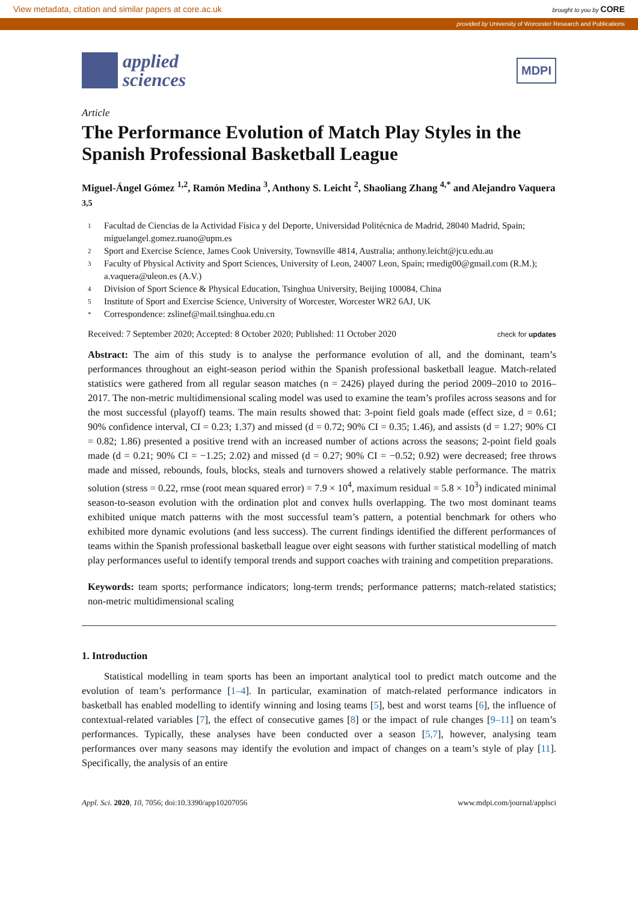View metadata, citation and similar papers at core.ac.uk brought to you by CORE
provided by University of Worcester Research and Publications
applied
sciences
MDPI
Article
The Performance Evolution of Match Play Styles in the Spanish Professional Basketball League
Miguel-Ángel Gómez <sup>1,2</sup>, Ramón Medina <sup>3</sup>, Anthony S. Leicht <sup>2</sup>, Shaoliang Zhang <sup>4,*</sup> and Alejandro Vaquera <sup>3,5</sup>
1 Facultad de Ciencias de la Actividad Física y del Deporte, Universidad Politécnica de Madrid, 28040 Madrid, Spain; miguelangel.gomez.ruano@upm.es
2 Sport and Exercise Science, James Cook University, Townsville 4814, Australia; anthony.leicht@jcu.edu.au
3 Faculty of Physical Activity and Sport Sciences, University of Leon, 24007 Leon, Spain; rmedig00@gmail.com (R.M.); a.vaquera@uleon.es (A.V.)
4 Division of Sport Science & Physical Education, Tsinghua University, Beijing 100084, China
5 Institute of Sport and Exercise Science, University of Worcester, Worcester WR2 6AJ, UK
* Correspondence: zslinef@mail.tsinghua.edu.cn
Received: 7 September 2020; Accepted: 8 October 2020; Published: 11 October 2020 check for updates
Abstract: The aim of this study is to analyse the performance evolution of all, and the dominant, team’s performances throughout an eight-season period within the Spanish professional basketball league. Match-related statistics were gathered from all regular season matches (n = 2426) played during the period 2009–2010 to 2016–2017. The non-metric multidimensional scaling model was used to examine the team’s profiles across seasons and for the most successful (playoff) teams. The main results showed that: 3-point field goals made (effect size, d = 0.61; 90% confidence interval, CI = 0.23; 1.37) and missed (d = 0.72; 90% CI = 0.35; 1.46), and assists (d = 1.27; 90% CI = 0.82; 1.86) presented a positive trend with an increased number of actions across the seasons; 2-point field goals made (d = 0.21; 90% CI = −1.25; 2.02) and missed (d = 0.27; 90% CI = −0.52; 0.92) were decreased; free throws made and missed, rebounds, fouls, blocks, steals and turnovers showed a relatively stable performance. The matrix solution (stress = 0.22, rmse (root mean squared error) = 7.9 × 10<sup>4</sup>, maximum residual = 5.8 × 10<sup>3</sup>) indicated minimal season-to-season evolution with the ordination plot and convex hulls overlapping. The two most dominant teams exhibited unique match patterns with the most successful team’s pattern, a potential benchmark for others who exhibited more dynamic evolutions (and less success). The current findings identified the different performances of teams within the Spanish professional basketball league over eight seasons with further statistical modelling of match play performances useful to identify temporal trends and support coaches with training and competition preparations.
Keywords: team sports; performance indicators; long-term trends; performance patterns; match-related statistics; non-metric multidimensional scaling
1. Introduction
Statistical modelling in team sports has been an important analytical tool to predict match outcome and the evolution of team’s performance [1–4]. In particular, examination of match-related performance indicators in basketball has enabled modelling to identify winning and losing teams [5], best and worst teams [6], the influence of contextual-related variables [7], the effect of consecutive games [8] or the impact of rule changes [9–11] on team’s performances. Typically, these analyses have been conducted over a season [5,7], however, analysing team performances over many seasons may identify the evolution and impact of changes on a team’s style of play [11]. Specifically, the analysis of an entire
Appl. Sci. 2020, 10, 7056; doi:10.3390/app10207056 www.mdpi.com/journal/applsci